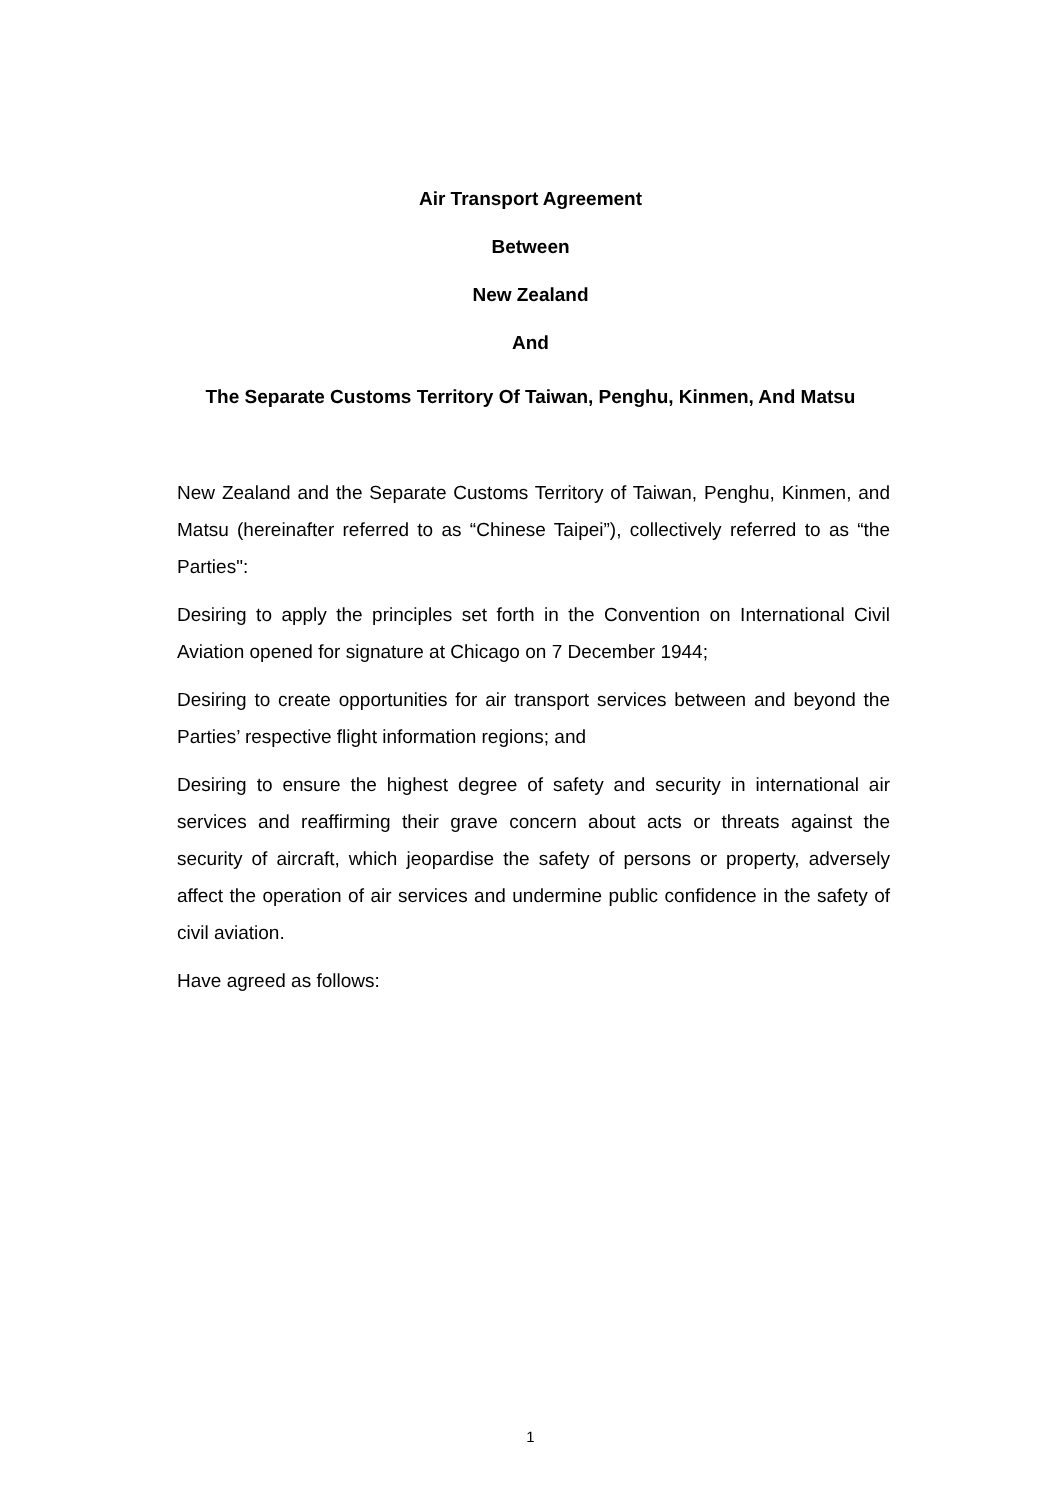Air Transport Agreement
Between
New Zealand
And
The Separate Customs Territory Of Taiwan, Penghu, Kinmen, And Matsu
New Zealand and the Separate Customs Territory of Taiwan, Penghu, Kinmen, and Matsu (hereinafter referred to as “Chinese Taipei”), collectively referred to as “the Parties":
Desiring to apply the principles set forth in the Convention on International Civil Aviation opened for signature at Chicago on 7 December 1944;
Desiring to create opportunities for air transport services between and beyond the Parties’ respective flight information regions; and
Desiring to ensure the highest degree of safety and security in international air services and reaffirming their grave concern about acts or threats against the security of aircraft, which jeopardise the safety of persons or property, adversely affect the operation of air services and undermine public confidence in the safety of civil aviation.
Have agreed as follows:
1